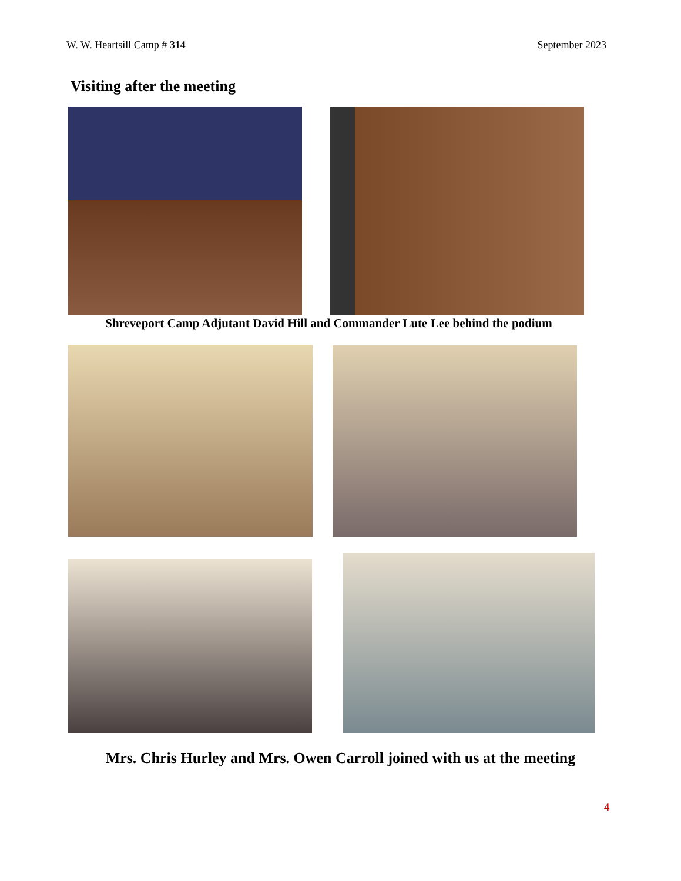W. W. Heartsill Camp # 314 September 2023
Visiting after the meeting
Shreveport Camp Adjutant David Hill and Commander Lute Lee behind the podium
Mrs. Chris Hurley and Mrs. Owen Carroll joined with us at the meeting
4